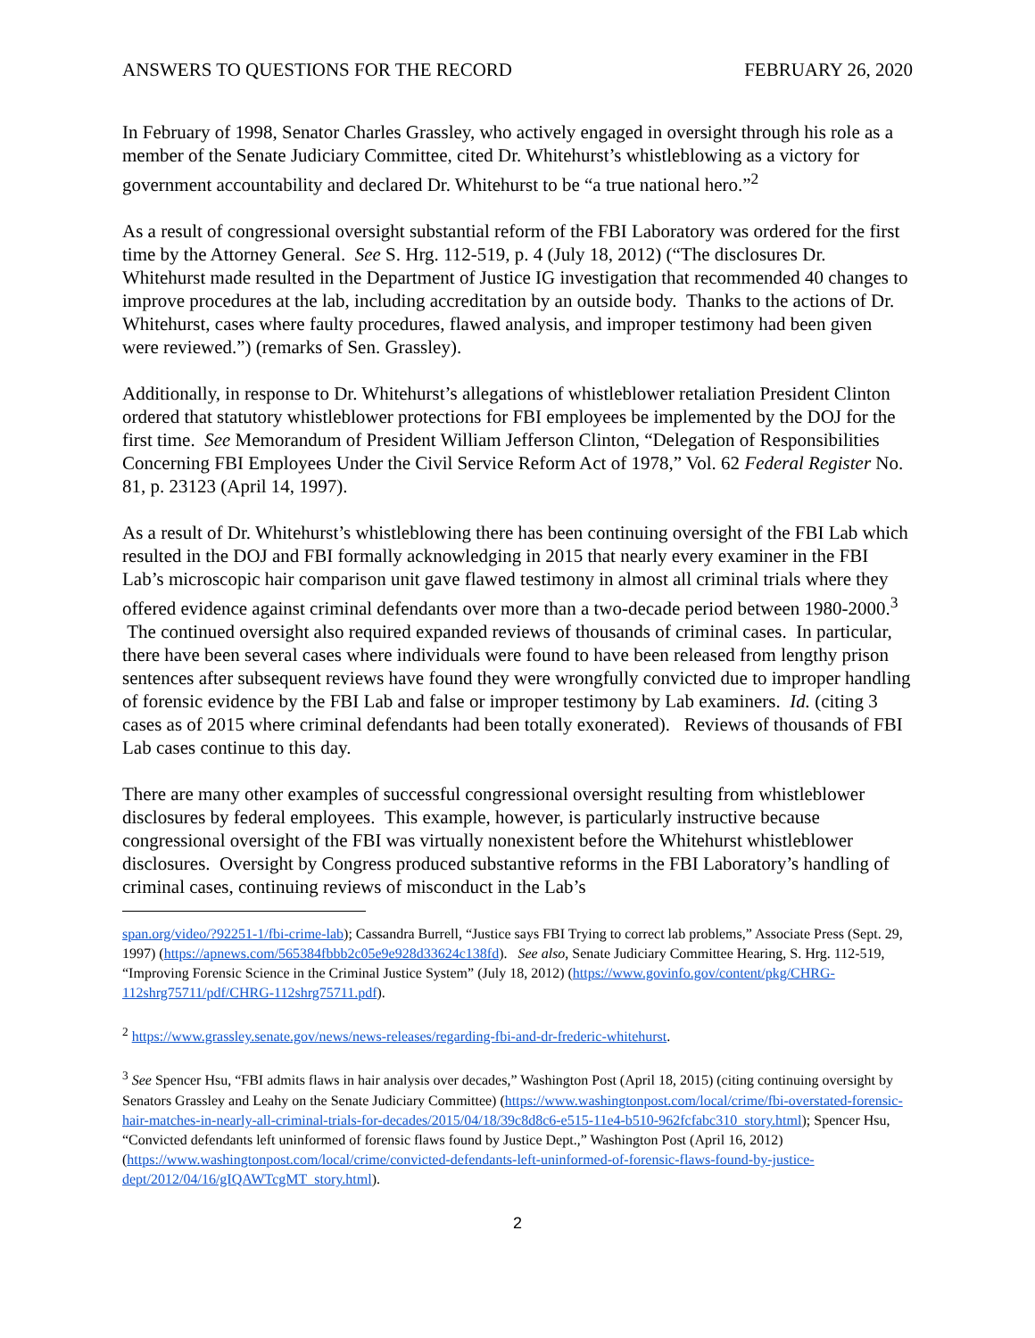ANSWERS TO QUESTIONS FOR THE RECORD FEBRUARY 26, 2020
In February of 1998, Senator Charles Grassley, who actively engaged in oversight through his role as a member of the Senate Judiciary Committee, cited Dr. Whitehurst’s whistleblowing as a victory for government accountability and declared Dr. Whitehurst to be “a true national hero.”<sup>2</sup>
As a result of congressional oversight substantial reform of the FBI Laboratory was ordered for the first time by the Attorney General. See S. Hrg. 112-519, p. 4 (July 18, 2012) (“The disclosures Dr. Whitehurst made resulted in the Department of Justice IG investigation that recommended 40 changes to improve procedures at the lab, including accreditation by an outside body. Thanks to the actions of Dr. Whitehurst, cases where faulty procedures, flawed analysis, and improper testimony had been given were reviewed.”) (remarks of Sen. Grassley).
Additionally, in response to Dr. Whitehurst’s allegations of whistleblower retaliation President Clinton ordered that statutory whistleblower protections for FBI employees be implemented by the DOJ for the first time. See Memorandum of President William Jefferson Clinton, “Delegation of Responsibilities Concerning FBI Employees Under the Civil Service Reform Act of 1978,” Vol. 62 Federal Register No. 81, p. 23123 (April 14, 1997).
As a result of Dr. Whitehurst’s whistleblowing there has been continuing oversight of the FBI Lab which resulted in the DOJ and FBI formally acknowledging in 2015 that nearly every examiner in the FBI Lab’s microscopic hair comparison unit gave flawed testimony in almost all criminal trials where they offered evidence against criminal defendants over more than a two-decade period between 1980-2000.<sup>3</sup> The continued oversight also required expanded reviews of thousands of criminal cases. In particular, there have been several cases where individuals were found to have been released from lengthy prison sentences after subsequent reviews have found they were wrongfully convicted due to improper handling of forensic evidence by the FBI Lab and false or improper testimony by Lab examiners. Id. (citing 3 cases as of 2015 where criminal defendants had been totally exonerated). Reviews of thousands of FBI Lab cases continue to this day.
There are many other examples of successful congressional oversight resulting from whistleblower disclosures by federal employees. This example, however, is particularly instructive because congressional oversight of the FBI was virtually nonexistent before the Whitehurst whistleblower disclosures. Oversight by Congress produced substantive reforms in the FBI Laboratory’s handling of criminal cases, continuing reviews of misconduct in the Lab’s
span.org/video/?92251-1/fbi-crime-lab); Cassandra Burrell, “Justice says FBI Trying to correct lab problems,” Associate Press (Sept. 29, 1997) (https://apnews.com/565384fbbb2c05e9e928d33624c138fd). See also, Senate Judiciary Committee Hearing, S. Hrg. 112-519, “Improving Forensic Science in the Criminal Justice System” (July 18, 2012) (https://www.govinfo.gov/content/pkg/CHRG-112shrg75711/pdf/CHRG-112shrg75711.pdf).
<sup>2</sup> https://www.grassley.senate.gov/news/news-releases/regarding-fbi-and-dr-frederic-whitehurst.
<sup>3</sup> See Spencer Hsu, “FBI admits flaws in hair analysis over decades,” Washington Post (April 18, 2015) (citing continuing oversight by Senators Grassley and Leahy on the Senate Judiciary Committee) (https://www.washingtonpost.com/local/crime/fbi-overstated-forensic-hair-matches-in-nearly-all-criminal-trials-for-decades/2015/04/18/39c8d8c6-e515-11e4-b510-962fcfabc310_story.html); Spencer Hsu, “Convicted defendants left uninformed of forensic flaws found by Justice Dept.,” Washington Post (April 16, 2012) (https://www.washingtonpost.com/local/crime/convicted-defendants-left-uninformed-of-forensic-flaws-found-by-justice-dept/2012/04/16/gIQAWTcgMT_story.html).
2